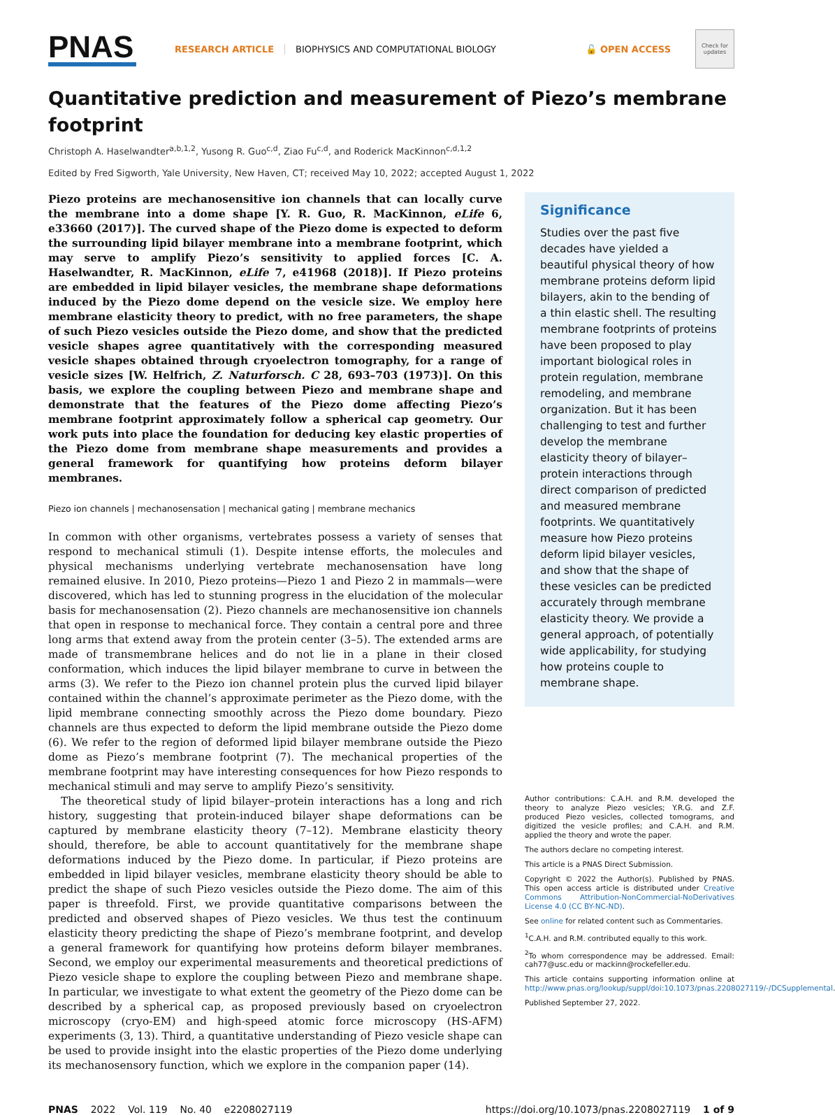PNAS
RESEARCH ARTICLE
BIOPHYSICS AND COMPUTATIONAL BIOLOGY
🔓 OPEN ACCESS
Check for updates
Quantitative prediction and measurement of Piezo’s membrane footprint
Christoph A. Haselwandter<sup>a,b,1,2</sup>, Yusong R. Guo<sup>c,d</sup>, Ziao Fu<sup>c,d</sup>, and Roderick MacKinnon<sup>c,d,1,2</sup>
Edited by Fred Sigworth, Yale University, New Haven, CT; received May 10, 2022; accepted August 1, 2022
Piezo proteins are mechanosensitive ion channels that can locally curve the membrane into a dome shape [Y. R. Guo, R. MacKinnon, eLife 6, e33660 (2017)]. The curved shape of the Piezo dome is expected to deform the surrounding lipid bilayer membrane into a membrane footprint, which may serve to amplify Piezo’s sensitivity to applied forces [C. A. Haselwandter, R. MacKinnon, eLife 7, e41968 (2018)]. If Piezo proteins are embedded in lipid bilayer vesicles, the membrane shape deformations induced by the Piezo dome depend on the vesicle size. We employ here membrane elasticity theory to predict, with no free parameters, the shape of such Piezo vesicles outside the Piezo dome, and show that the predicted vesicle shapes agree quantitatively with the corresponding measured vesicle shapes obtained through cryoelectron tomography, for a range of vesicle sizes [W. Helfrich, Z. Naturforsch. C 28, 693–703 (1973)]. On this basis, we explore the coupling between Piezo and membrane shape and demonstrate that the features of the Piezo dome affecting Piezo’s membrane footprint approximately follow a spherical cap geometry. Our work puts into place the foundation for deducing key elastic properties of the Piezo dome from membrane shape measurements and provides a general framework for quantifying how proteins deform bilayer membranes.
Piezo ion channels | mechanosensation | mechanical gating | membrane mechanics
In common with other organisms, vertebrates possess a variety of senses that respond to mechanical stimuli (1). Despite intense efforts, the molecules and physical mechanisms underlying vertebrate mechanosensation have long remained elusive. In 2010, Piezo proteins—Piezo 1 and Piezo 2 in mammals—were discovered, which has led to stunning progress in the elucidation of the molecular basis for mechanosensation (2). Piezo channels are mechanosensitive ion channels that open in response to mechanical force. They contain a central pore and three long arms that extend away from the protein center (3–5). The extended arms are made of transmembrane helices and do not lie in a plane in their closed conformation, which induces the lipid bilayer membrane to curve in between the arms (3). We refer to the Piezo ion channel protein plus the curved lipid bilayer contained within the channel’s approximate perimeter as the Piezo dome, with the lipid membrane connecting smoothly across the Piezo dome boundary. Piezo channels are thus expected to deform the lipid membrane outside the Piezo dome (6). We refer to the region of deformed lipid bilayer membrane outside the Piezo dome as Piezo’s membrane footprint (7). The mechanical properties of the membrane footprint may have interesting consequences for how Piezo responds to mechanical stimuli and may serve to amplify Piezo’s sensitivity.
The theoretical study of lipid bilayer–protein interactions has a long and rich history, suggesting that protein-induced bilayer shape deformations can be captured by membrane elasticity theory (7–12). Membrane elasticity theory should, therefore, be able to account quantitatively for the membrane shape deformations induced by the Piezo dome. In particular, if Piezo proteins are embedded in lipid bilayer vesicles, membrane elasticity theory should be able to predict the shape of such Piezo vesicles outside the Piezo dome. The aim of this paper is threefold. First, we provide quantitative comparisons between the predicted and observed shapes of Piezo vesicles. We thus test the continuum elasticity theory predicting the shape of Piezo’s membrane footprint, and develop a general framework for quantifying how proteins deform bilayer membranes. Second, we employ our experimental measurements and theoretical predictions of Piezo vesicle shape to explore the coupling between Piezo and membrane shape. In particular, we investigate to what extent the geometry of the Piezo dome can be described by a spherical cap, as proposed previously based on cryoelectron microscopy (cryo-EM) and high-speed atomic force microscopy (HS-AFM) experiments (3, 13). Third, a quantitative understanding of Piezo vesicle shape can be used to provide insight into the elastic properties of the Piezo dome underlying its mechanosensory function, which we explore in the companion paper (14).
Significance
Studies over the past five decades have yielded a beautiful physical theory of how membrane proteins deform lipid bilayers, akin to the bending of a thin elastic shell. The resulting membrane footprints of proteins have been proposed to play important biological roles in protein regulation, membrane remodeling, and membrane organization. But it has been challenging to test and further develop the membrane elasticity theory of bilayer–protein interactions through direct comparison of predicted and measured membrane footprints. We quantitatively measure how Piezo proteins deform lipid bilayer vesicles, and show that the shape of these vesicles can be predicted accurately through membrane elasticity theory. We provide a general approach, of potentially wide applicability, for studying how proteins couple to membrane shape.
Author contributions: C.A.H. and R.M. developed the theory to analyze Piezo vesicles; Y.R.G. and Z.F. produced Piezo vesicles, collected tomograms, and digitized the vesicle profiles; and C.A.H. and R.M. applied the theory and wrote the paper.
The authors declare no competing interest.
This article is a PNAS Direct Submission.
Copyright © 2022 the Author(s). Published by PNAS. This open access article is distributed under Creative Commons Attribution-NonCommercial-NoDerivatives License 4.0 (CC BY-NC-ND).
See online for related content such as Commentaries.
<sup>1</sup> C.A.H. and R.M. contributed equally to this work.
<sup>2</sup> To whom correspondence may be addressed. Email: cah77@usc.edu or mackinn@rockefeller.edu.
This article contains supporting information online at http://www.pnas.org/lookup/suppl/doi:10.1073/pnas.2208027119/-/DCSupplemental.
Published September 27, 2022.
PNAS 2022 Vol. 119 No. 40 e2208027119
https://doi.org/10.1073/pnas.2208027119 1 of 9